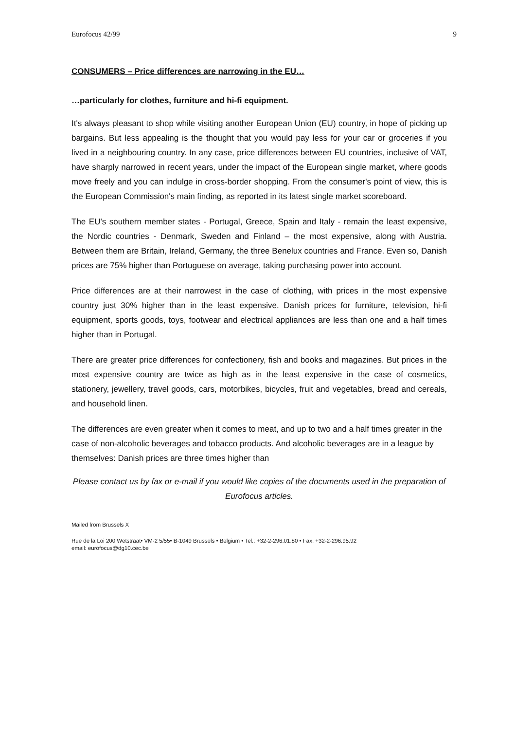Eurofocus 42/99 9
CONSUMERS – Price differences are narrowing in the EU…
…particularly for clothes, furniture and hi-fi equipment.
It's always pleasant to shop while visiting another European Union (EU) country, in hope of picking up bargains. But less appealing is the thought that you would pay less for your car or groceries if you lived in a neighbouring country. In any case, price differences between EU countries, inclusive of VAT, have sharply narrowed in recent years, under the impact of the European single market, where goods move freely and you can indulge in cross-border shopping. From the consumer's point of view, this is the European Commission's main finding, as reported in its latest single market scoreboard.
The EU's southern member states - Portugal, Greece, Spain and Italy - remain the least expensive, the Nordic countries - Denmark, Sweden and Finland – the most expensive, along with Austria. Between them are Britain, Ireland, Germany, the three Benelux countries and France. Even so, Danish prices are 75% higher than Portuguese on average, taking purchasing power into account.
Price differences are at their narrowest in the case of clothing, with prices in the most expensive country just 30% higher than in the least expensive. Danish prices for furniture, television, hi-fi equipment, sports goods, toys, footwear and electrical appliances are less than one and a half times higher than in Portugal.
There are greater price differences for confectionery, fish and books and magazines. But prices in the most expensive country are twice as high as in the least expensive in the case of cosmetics, stationery, jewellery, travel goods, cars, motorbikes, bicycles, fruit and vegetables, bread and cereals, and household linen.
The differences are even greater when it comes to meat, and up to two and a half times greater in the case of non-alcoholic beverages and tobacco products. And alcoholic beverages are in a league by themselves: Danish prices are three times higher than
Please contact us by fax or e-mail if you would like copies of the documents used in the preparation of Eurofocus articles.
Mailed from Brussels X
Rue de la Loi 200 Wetstraat• VM-2 5/55• B-1049 Brussels • Belgium • Tel.: +32-2-296.01.80 • Fax: +32-2-296.95.92
email: eurofocus@dg10.cec.be